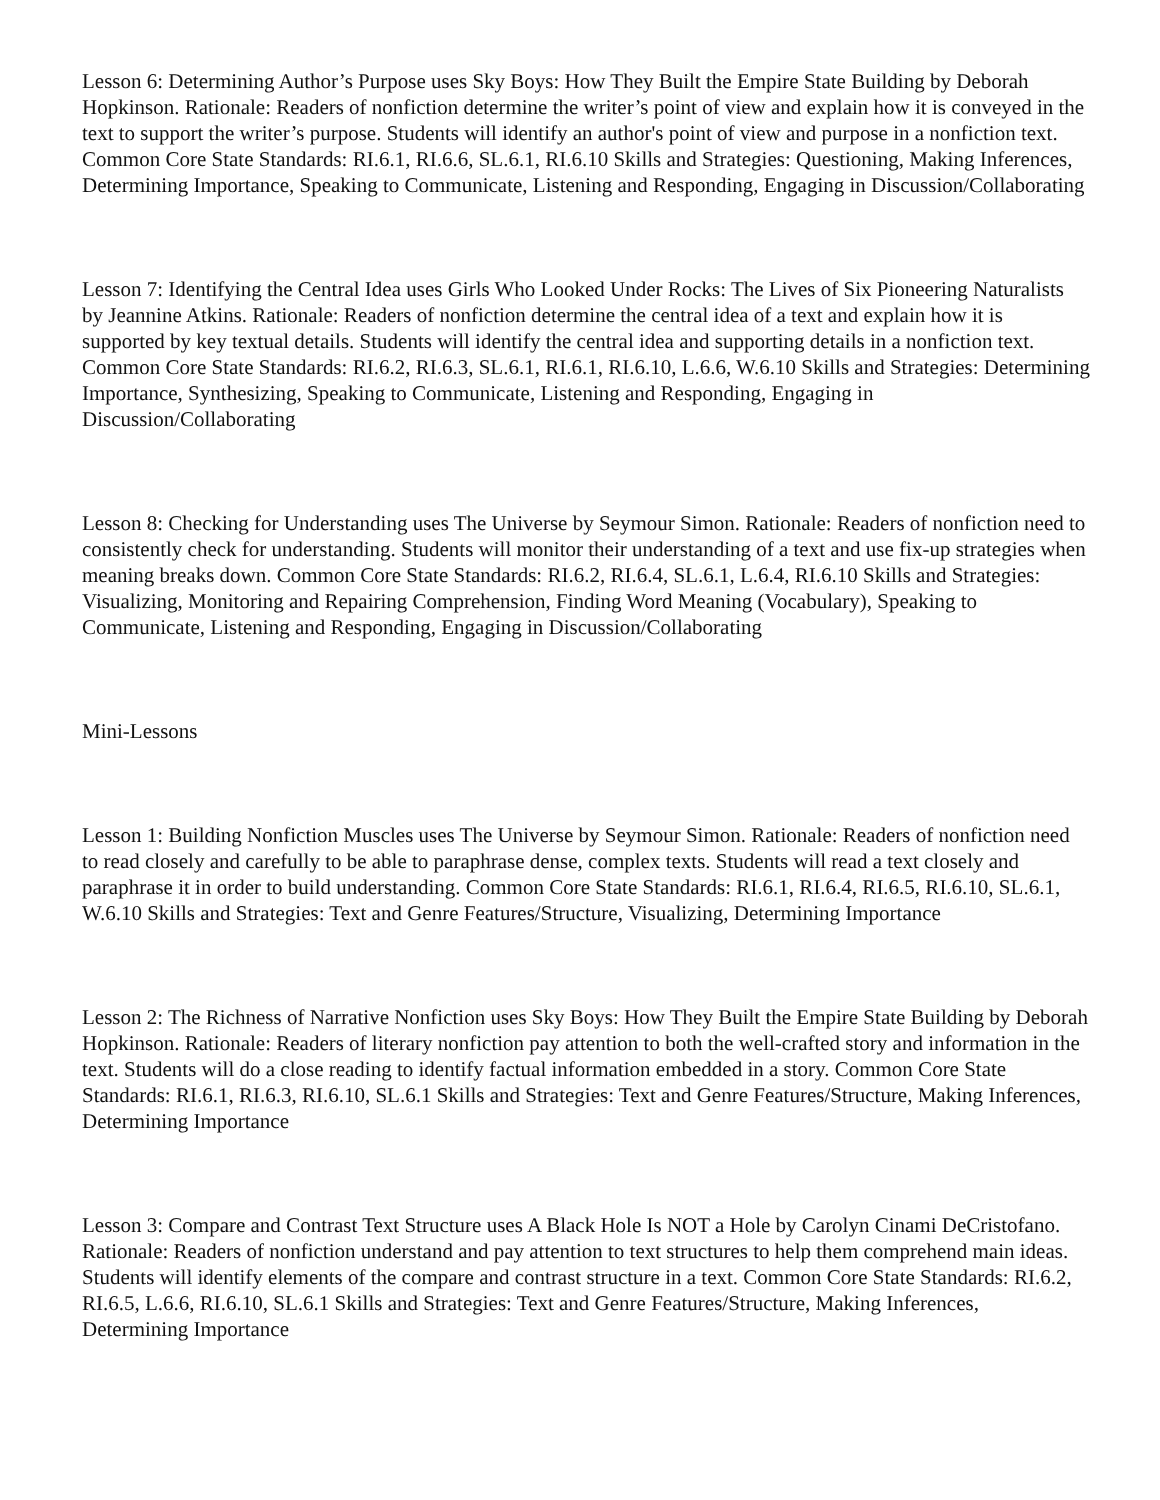Lesson 6: Determining Author’s Purpose uses Sky Boys: How They Built the Empire State Building by Deborah Hopkinson. Rationale: Readers of nonfiction determine the writer’s point of view and explain how it is conveyed in the text to support the writer’s purpose. Students will identify an author's point of view and purpose in a nonfiction text. Common Core State Standards: RI.6.1, RI.6.6, SL.6.1, RI.6.10 Skills and Strategies: Questioning, Making Inferences, Determining Importance, Speaking to Communicate, Listening and Responding, Engaging in Discussion/Collaborating
Lesson 7: Identifying the Central Idea uses Girls Who Looked Under Rocks: The Lives of Six Pioneering Naturalists by Jeannine Atkins. Rationale: Readers of nonfiction determine the central idea of a text and explain how it is supported by key textual details. Students will identify the central idea and supporting details in a nonfiction text. Common Core State Standards: RI.6.2, RI.6.3, SL.6.1, RI.6.1, RI.6.10, L.6.6, W.6.10 Skills and Strategies: Determining Importance, Synthesizing, Speaking to Communicate, Listening and Responding, Engaging in Discussion/Collaborating
Lesson 8: Checking for Understanding uses The Universe by Seymour Simon. Rationale: Readers of nonfiction need to consistently check for understanding. Students will monitor their understanding of a text and use fix-up strategies when meaning breaks down. Common Core State Standards: RI.6.2, RI.6.4, SL.6.1, L.6.4, RI.6.10 Skills and Strategies: Visualizing, Monitoring and Repairing Comprehension, Finding Word Meaning (Vocabulary), Speaking to Communicate, Listening and Responding, Engaging in Discussion/Collaborating
Mini-Lessons
Lesson 1: Building Nonfiction Muscles uses The Universe by Seymour Simon. Rationale: Readers of nonfiction need to read closely and carefully to be able to paraphrase dense, complex texts. Students will read a text closely and paraphrase it in order to build understanding. Common Core State Standards: RI.6.1, RI.6.4, RI.6.5, RI.6.10, SL.6.1, W.6.10 Skills and Strategies: Text and Genre Features/Structure, Visualizing, Determining Importance
Lesson 2: The Richness of Narrative Nonfiction uses Sky Boys: How They Built the Empire State Building by Deborah Hopkinson. Rationale: Readers of literary nonfiction pay attention to both the well-crafted story and information in the text. Students will do a close reading to identify factual information embedded in a story. Common Core State Standards: RI.6.1, RI.6.3, RI.6.10, SL.6.1 Skills and Strategies: Text and Genre Features/Structure, Making Inferences, Determining Importance
Lesson 3: Compare and Contrast Text Structure uses A Black Hole Is NOT a Hole by Carolyn Cinami DeCristofano. Rationale: Readers of nonfiction understand and pay attention to text structures to help them comprehend main ideas. Students will identify elements of the compare and contrast structure in a text. Common Core State Standards: RI.6.2, RI.6.5, L.6.6, RI.6.10, SL.6.1 Skills and Strategies: Text and Genre Features/Structure, Making Inferences, Determining Importance